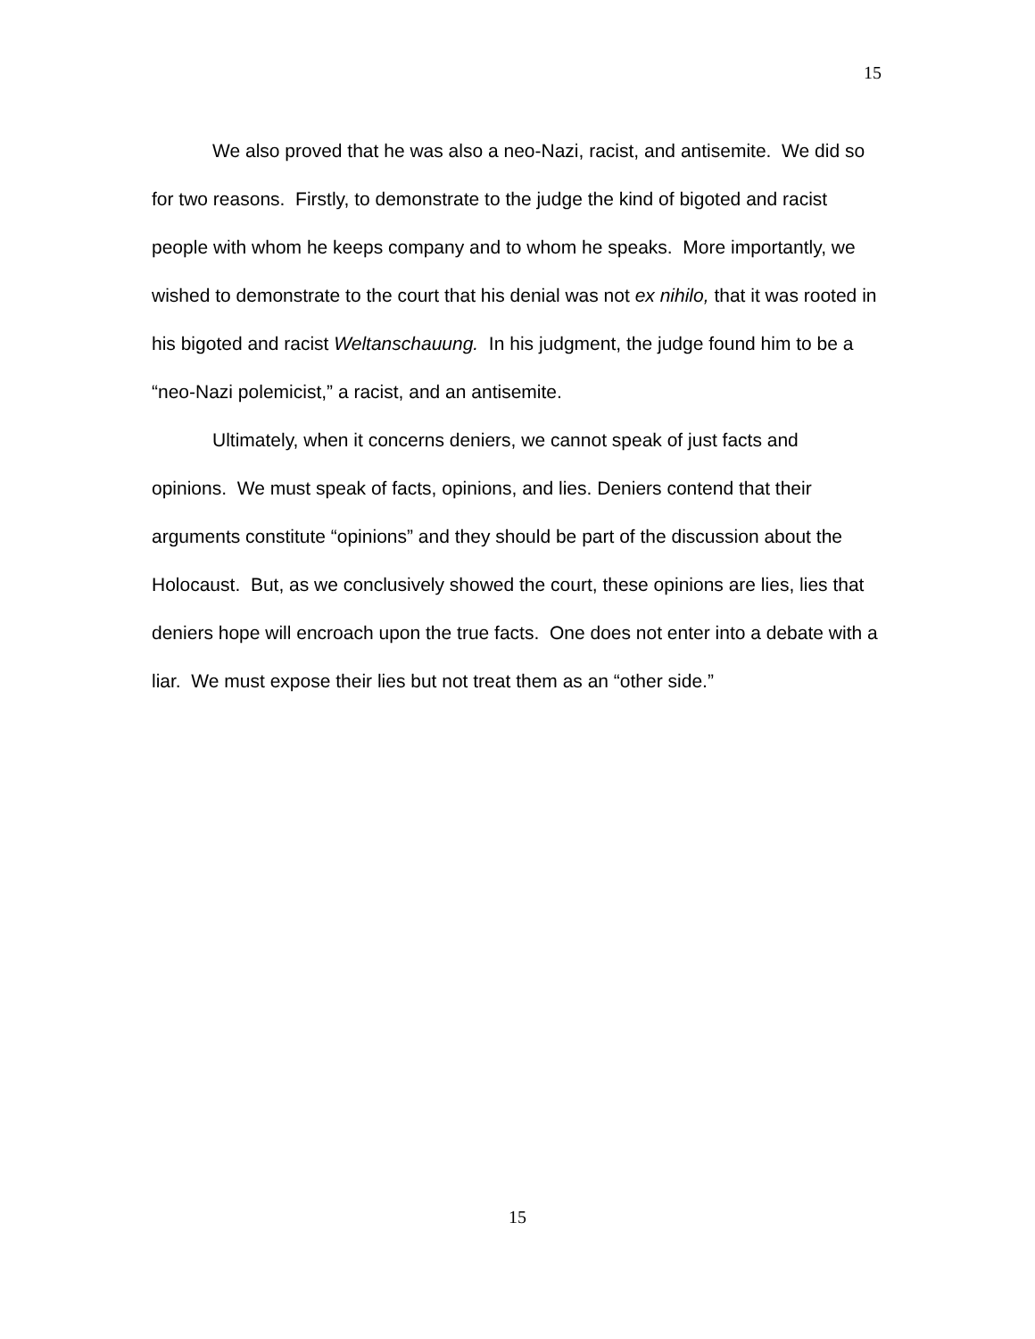15
We also proved that he was also a neo-Nazi, racist, and antisemite. We did so for two reasons. Firstly, to demonstrate to the judge the kind of bigoted and racist people with whom he keeps company and to whom he speaks. More importantly, we wished to demonstrate to the court that his denial was not ex nihilo, that it was rooted in his bigoted and racist Weltanschauung. In his judgment, the judge found him to be a “neo-Nazi polemicist,” a racist, and an antisemite.
Ultimately, when it concerns deniers, we cannot speak of just facts and opinions. We must speak of facts, opinions, and lies. Deniers contend that their arguments constitute “opinions” and they should be part of the discussion about the Holocaust. But, as we conclusively showed the court, these opinions are lies, lies that deniers hope will encroach upon the true facts. One does not enter into a debate with a liar. We must expose their lies but not treat them as an “other side.”
15